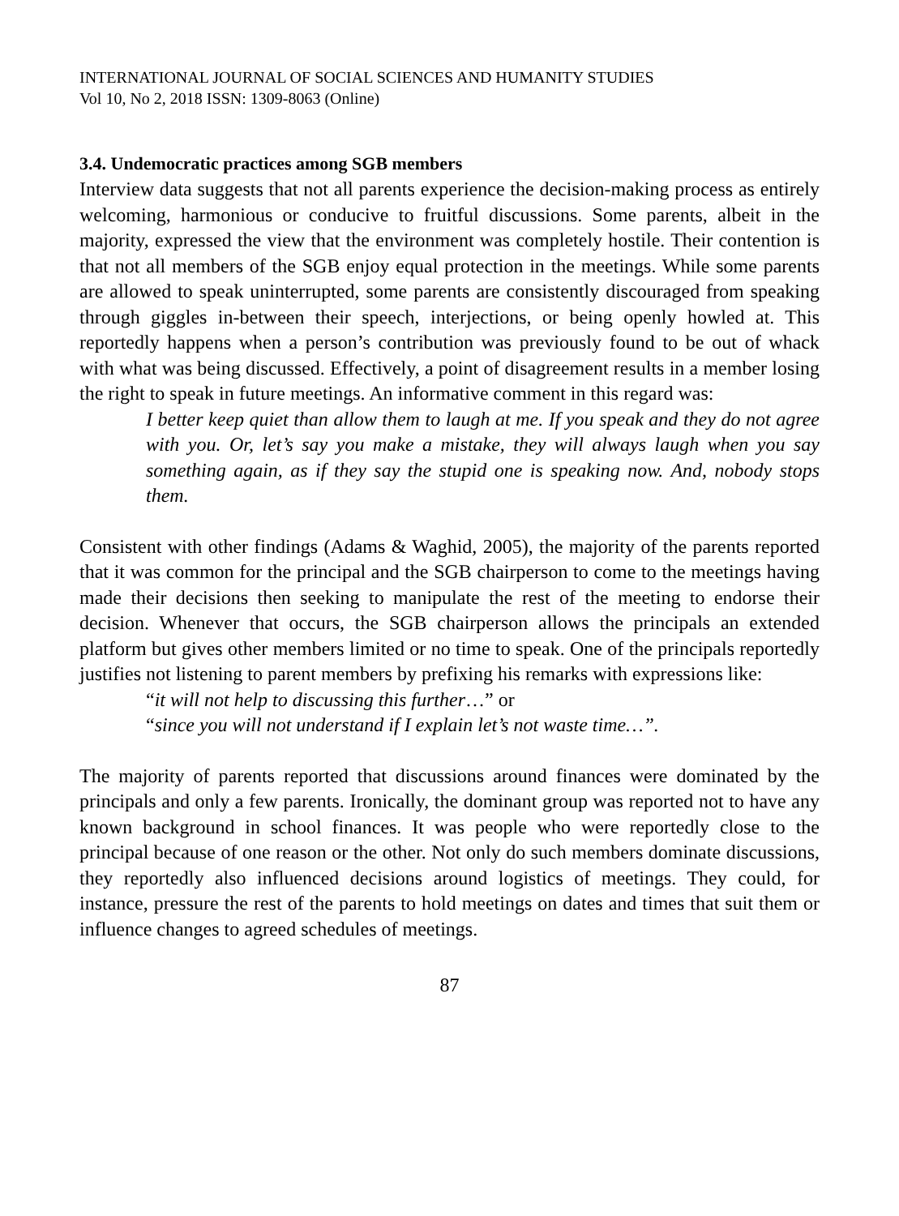INTERNATIONAL JOURNAL OF SOCIAL SCIENCES AND HUMANITY STUDIES
Vol 10, No 2, 2018 ISSN: 1309-8063 (Online)
3.4. Undemocratic practices among SGB members
Interview data suggests that not all parents experience the decision-making process as entirely welcoming, harmonious or conducive to fruitful discussions. Some parents, albeit in the majority, expressed the view that the environment was completely hostile. Their contention is that not all members of the SGB enjoy equal protection in the meetings. While some parents are allowed to speak uninterrupted, some parents are consistently discouraged from speaking through giggles in-between their speech, interjections, or being openly howled at. This reportedly happens when a person’s contribution was previously found to be out of whack with what was being discussed. Effectively, a point of disagreement results in a member losing the right to speak in future meetings. An informative comment in this regard was:
I better keep quiet than allow them to laugh at me. If you speak and they do not agree with you. Or, let’s say you make a mistake, they will always laugh when you say something again, as if they say the stupid one is speaking now. And, nobody stops them.
Consistent with other findings (Adams & Waghid, 2005), the majority of the parents reported that it was common for the principal and the SGB chairperson to come to the meetings having made their decisions then seeking to manipulate the rest of the meeting to endorse their decision. Whenever that occurs, the SGB chairperson allows the principals an extended platform but gives other members limited or no time to speak. One of the principals reportedly justifies not listening to parent members by prefixing his remarks with expressions like:
“it will not help to discussing this further…” or
“since you will not understand if I explain let’s not waste time…”.
The majority of parents reported that discussions around finances were dominated by the principals and only a few parents. Ironically, the dominant group was reported not to have any known background in school finances. It was people who were reportedly close to the principal because of one reason or the other. Not only do such members dominate discussions, they reportedly also influenced decisions around logistics of meetings. They could, for instance, pressure the rest of the parents to hold meetings on dates and times that suit them or influence changes to agreed schedules of meetings.
87